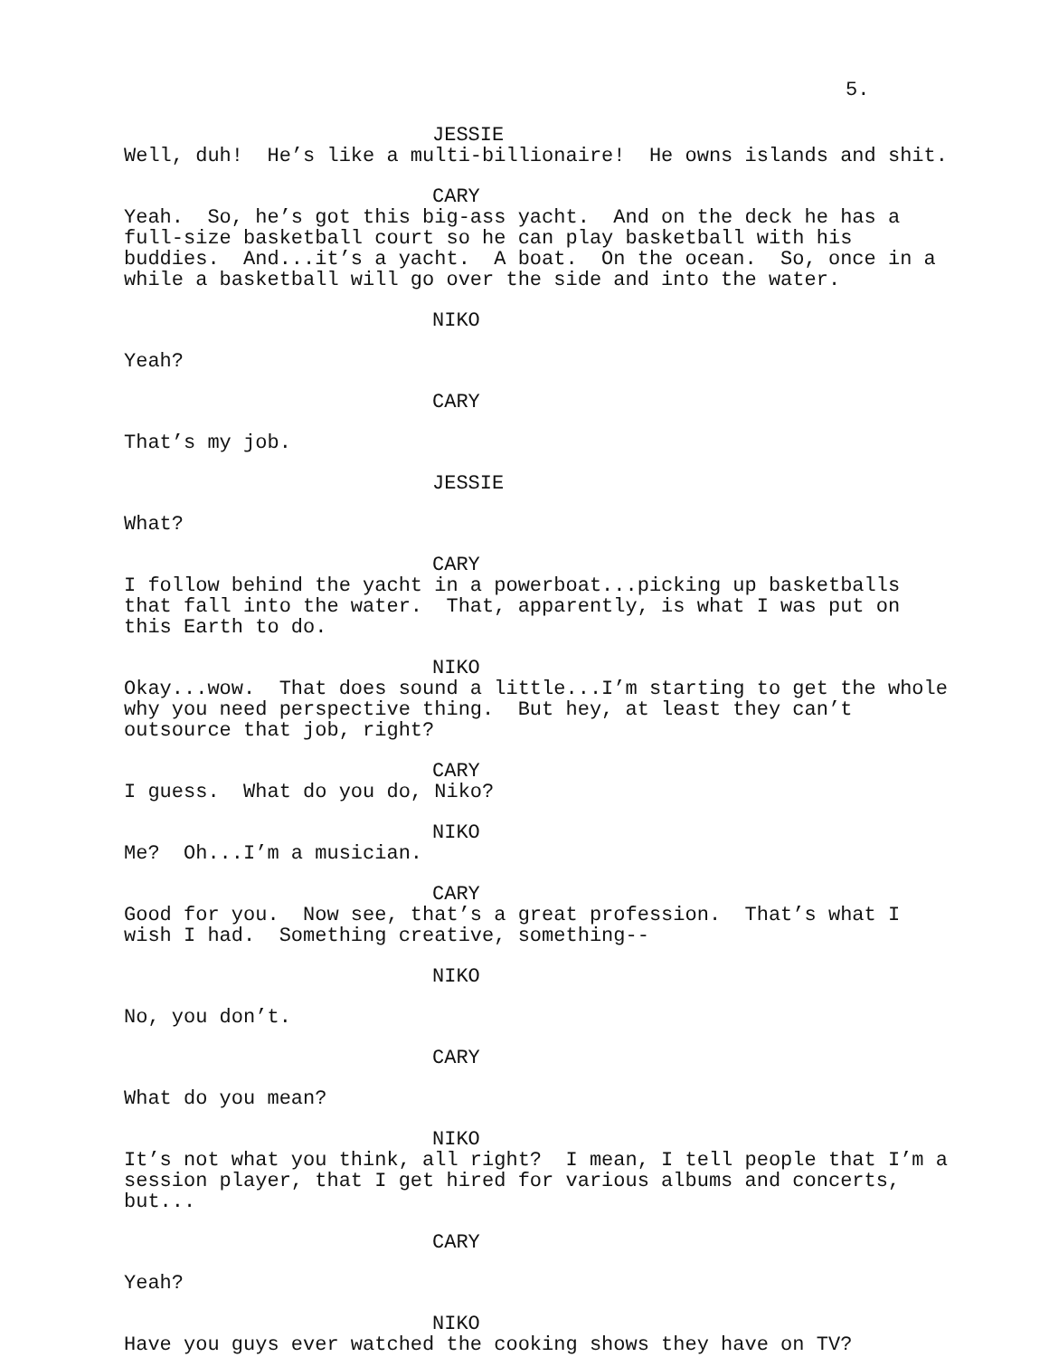5.
JESSIE
Well, duh! He’s like a multi-billionaire! He owns islands and shit.
CARY
Yeah. So, he’s got this big-ass yacht. And on the deck he has a full-size basketball court so he can play basketball with his buddies. And...it’s a yacht. A boat. On the ocean. So, once in a while a basketball will go over the side and into the water.
NIKO
Yeah?
CARY
That’s my job.
JESSIE
What?
CARY
I follow behind the yacht in a powerboat...picking up basketballs that fall into the water. That, apparently, is what I was put on this Earth to do.
NIKO
Okay...wow. That does sound a little...I’m starting to get the whole why you need perspective thing. But hey, at least they can’t outsource that job, right?
CARY
I guess. What do you do, Niko?
NIKO
Me? Oh...I’m a musician.
CARY
Good for you. Now see, that’s a great profession. That’s what I wish I had. Something creative, something--
NIKO
No, you don’t.
CARY
What do you mean?
NIKO
It’s not what you think, all right? I mean, I tell people that I’m a session player, that I get hired for various albums and concerts, but...
CARY
Yeah?
NIKO
Have you guys ever watched the cooking shows they have on TV?